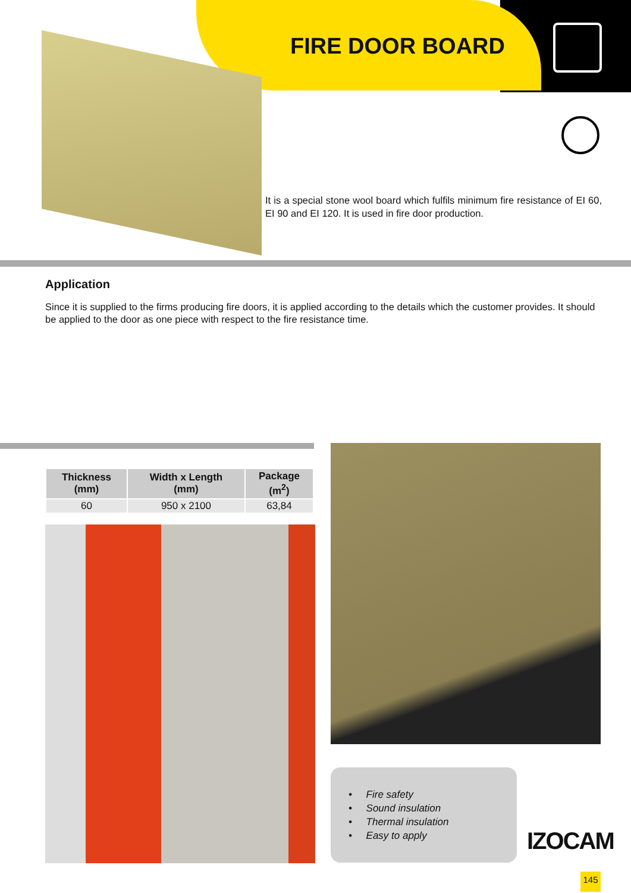FIRE DOOR BOARD
It is a special stone wool board which fulfils minimum fire resistance of EI 60, EI 90 and EI 120. It is used in fire door production.
Application
Since it is supplied to the firms producing fire doors, it is applied according to the details which the customer provides. It should be applied to the door as one piece with respect to the fire resistance time.
| Thickness (mm) | Width x Length (mm) | Package (m<sup>2</sup>) |
| --- | --- | --- |
| 60 | 950 x 2100 | 63,84 |
• Fire safety
• Sound insulation
• Thermal insulation
• Easy to apply
IZOCAM
145